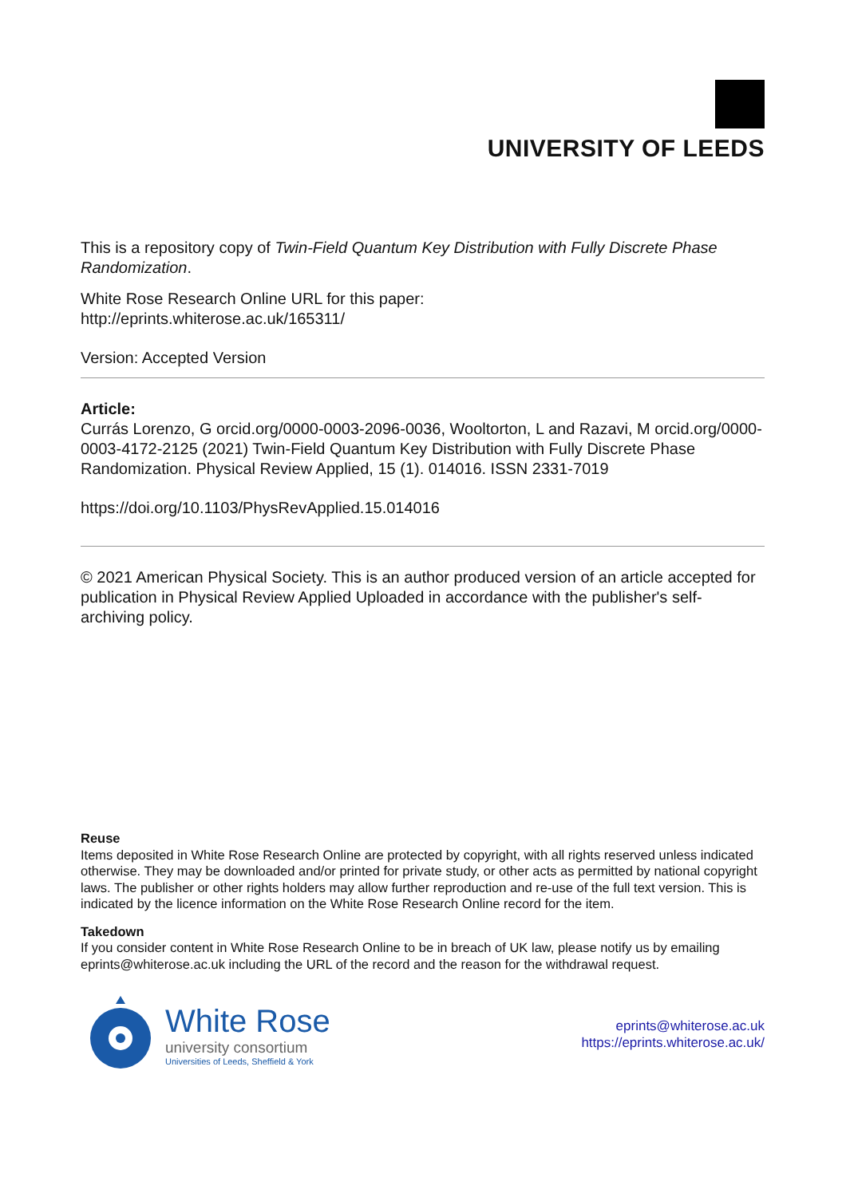UNIVERSITY OF LEEDS
This is a repository copy of Twin-Field Quantum Key Distribution with Fully Discrete Phase Randomization.
White Rose Research Online URL for this paper:
http://eprints.whiterose.ac.uk/165311/
Version: Accepted Version
Article:
Currás Lorenzo, G orcid.org/0000-0003-2096-0036, Wooltorton, L and Razavi, M orcid.org/0000-0003-4172-2125 (2021) Twin-Field Quantum Key Distribution with Fully Discrete Phase Randomization. Physical Review Applied, 15 (1). 014016. ISSN 2331-7019
https://doi.org/10.1103/PhysRevApplied.15.014016
© 2021 American Physical Society. This is an author produced version of an article accepted for publication in Physical Review Applied Uploaded in accordance with the publisher's self-archiving policy.
Reuse
Items deposited in White Rose Research Online are protected by copyright, with all rights reserved unless indicated otherwise. They may be downloaded and/or printed for private study, or other acts as permitted by national copyright laws. The publisher or other rights holders may allow further reproduction and re-use of the full text version. This is indicated by the licence information on the White Rose Research Online record for the item.
Takedown
If you consider content in White Rose Research Online to be in breach of UK law, please notify us by emailing eprints@whiterose.ac.uk including the URL of the record and the reason for the withdrawal request.
White Rose
university consortium
Universities of Leeds, Sheffield & York
eprints@whiterose.ac.uk
https://eprints.whiterose.ac.uk/